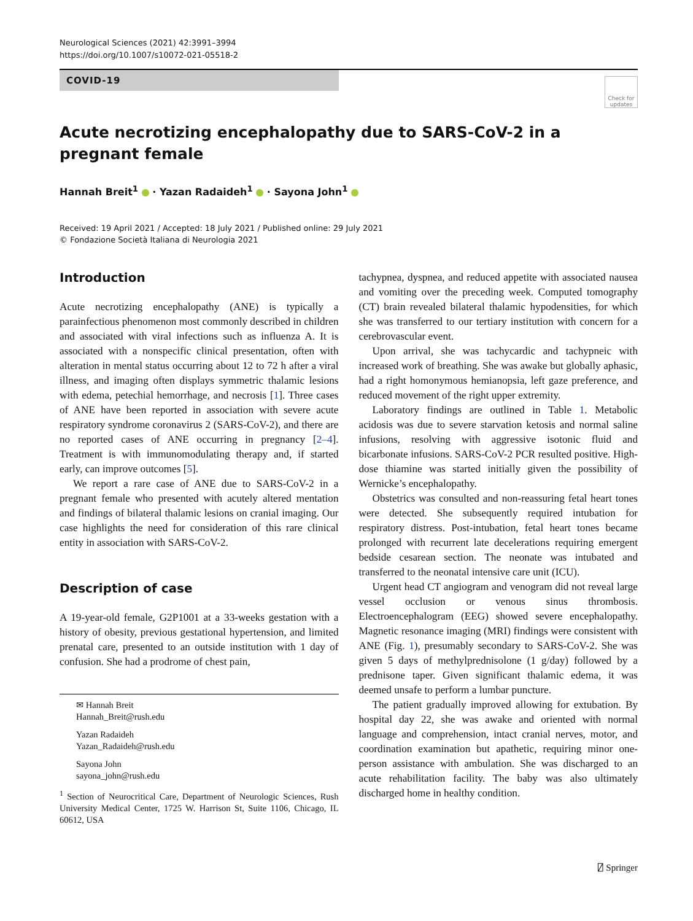Neurological Sciences (2021) 42:3991–3994
https://doi.org/10.1007/s10072-021-05518-2
COVID-19
Check for
updates
Acute necrotizing encephalopathy due to SARS-CoV-2 in a pregnant female
Hannah Breit<sup>1</sup> · Yazan Radaideh<sup>1</sup> · Sayona John<sup>1</sup>
Received: 19 April 2021 / Accepted: 18 July 2021 / Published online: 29 July 2021
© Fondazione Società Italiana di Neurologia 2021
Introduction
Acute necrotizing encephalopathy (ANE) is typically a parainfectious phenomenon most commonly described in children and associated with viral infections such as influenza A. It is associated with a nonspecific clinical presentation, often with alteration in mental status occurring about 12 to 72 h after a viral illness, and imaging often displays symmetric thalamic lesions with edema, petechial hemorrhage, and necrosis [1]. Three cases of ANE have been reported in association with severe acute respiratory syndrome coronavirus 2 (SARS-CoV-2), and there are no reported cases of ANE occurring in pregnancy [2–4]. Treatment is with immunomodulating therapy and, if started early, can improve outcomes [5].
We report a rare case of ANE due to SARS-CoV-2 in a pregnant female who presented with acutely altered mentation and findings of bilateral thalamic lesions on cranial imaging. Our case highlights the need for consideration of this rare clinical entity in association with SARS-CoV-2.
Description of case
A 19-year-old female, G2P1001 at a 33-weeks gestation with a history of obesity, previous gestational hypertension, and limited prenatal care, presented to an outside institution with 1 day of confusion. She had a prodrome of chest pain,
✉ Hannah Breit
Hannah_Breit@rush.edu
Yazan Radaideh
Yazan_Radaideh@rush.edu
Sayona John
sayona_john@rush.edu
<sup>1</sup> Section of Neurocritical Care, Department of Neurologic Sciences, Rush University Medical Center, 1725 W. Harrison St, Suite 1106, Chicago, IL 60612, USA
tachypnea, dyspnea, and reduced appetite with associated nausea and vomiting over the preceding week. Computed tomography (CT) brain revealed bilateral thalamic hypodensities, for which she was transferred to our tertiary institution with concern for a cerebrovascular event.
Upon arrival, she was tachycardic and tachypneic with increased work of breathing. She was awake but globally aphasic, had a right homonymous hemianopsia, left gaze preference, and reduced movement of the right upper extremity.
Laboratory findings are outlined in Table 1. Metabolic acidosis was due to severe starvation ketosis and normal saline infusions, resolving with aggressive isotonic fluid and bicarbonate infusions. SARS-CoV-2 PCR resulted positive. High-dose thiamine was started initially given the possibility of Wernicke’s encephalopathy.
Obstetrics was consulted and non-reassuring fetal heart tones were detected. She subsequently required intubation for respiratory distress. Post-intubation, fetal heart tones became prolonged with recurrent late decelerations requiring emergent bedside cesarean section. The neonate was intubated and transferred to the neonatal intensive care unit (ICU).
Urgent head CT angiogram and venogram did not reveal large vessel occlusion or venous sinus thrombosis. Electroencephalogram (EEG) showed severe encephalopathy. Magnetic resonance imaging (MRI) findings were consistent with ANE (Fig. 1), presumably secondary to SARS-CoV-2. She was given 5 days of methylprednisolone (1 g/day) followed by a prednisone taper. Given significant thalamic edema, it was deemed unsafe to perform a lumbar puncture.
The patient gradually improved allowing for extubation. By hospital day 22, she was awake and oriented with normal language and comprehension, intact cranial nerves, motor, and coordination examination but apathetic, requiring minor one-person assistance with ambulation. She was discharged to an acute rehabilitation facility. The baby was also ultimately discharged home in healthy condition.
⍁ Springer